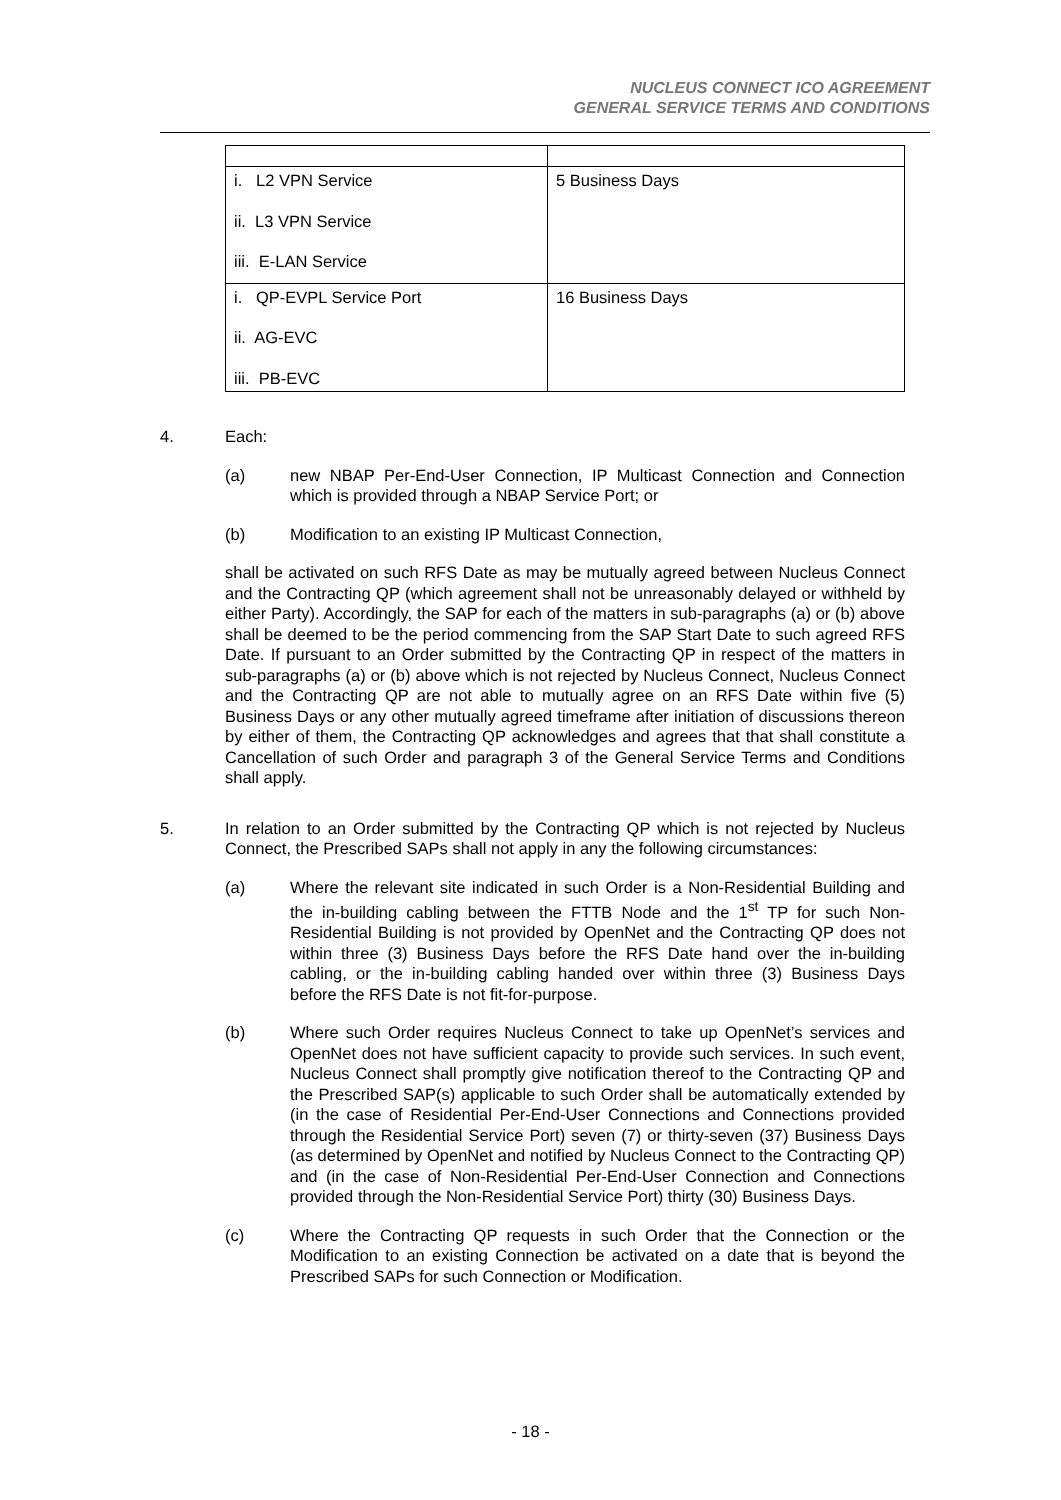NUCLEUS CONNECT ICO AGREEMENT
GENERAL SERVICE TERMS AND CONDITIONS
| i. L2 VPN Service ii. L3 VPN Service iii. E-LAN Service | 5 Business Days |
| i. QP-EVPL Service Port ii. AG-EVC iii. PB-EVC | 16 Business Days |
4. Each:
(a) new NBAP Per-End-User Connection, IP Multicast Connection and Connection which is provided through a NBAP Service Port; or
(b) Modification to an existing IP Multicast Connection,
shall be activated on such RFS Date as may be mutually agreed between Nucleus Connect and the Contracting QP (which agreement shall not be unreasonably delayed or withheld by either Party). Accordingly, the SAP for each of the matters in sub-paragraphs (a) or (b) above shall be deemed to be the period commencing from the SAP Start Date to such agreed RFS Date. If pursuant to an Order submitted by the Contracting QP in respect of the matters in sub-paragraphs (a) or (b) above which is not rejected by Nucleus Connect, Nucleus Connect and the Contracting QP are not able to mutually agree on an RFS Date within five (5) Business Days or any other mutually agreed timeframe after initiation of discussions thereon by either of them, the Contracting QP acknowledges and agrees that that shall constitute a Cancellation of such Order and paragraph 3 of the General Service Terms and Conditions shall apply.
5. In relation to an Order submitted by the Contracting QP which is not rejected by Nucleus Connect, the Prescribed SAPs shall not apply in any the following circumstances:
(a) Where the relevant site indicated in such Order is a Non-Residential Building and the in-building cabling between the FTTB Node and the 1<sup>st</sup> TP for such Non-Residential Building is not provided by OpenNet and the Contracting QP does not within three (3) Business Days before the RFS Date hand over the in-building cabling, or the in-building cabling handed over within three (3) Business Days before the RFS Date is not fit-for-purpose.
(b) Where such Order requires Nucleus Connect to take up OpenNet’s services and OpenNet does not have sufficient capacity to provide such services. In such event, Nucleus Connect shall promptly give notification thereof to the Contracting QP and the Prescribed SAP(s) applicable to such Order shall be automatically extended by (in the case of Residential Per-End-User Connections and Connections provided through the Residential Service Port) seven (7) or thirty-seven (37) Business Days (as determined by OpenNet and notified by Nucleus Connect to the Contracting QP) and (in the case of Non-Residential Per-End-User Connection and Connections provided through the Non-Residential Service Port) thirty (30) Business Days.
(c) Where the Contracting QP requests in such Order that the Connection or the Modification to an existing Connection be activated on a date that is beyond the Prescribed SAPs for such Connection or Modification.
- 18 -